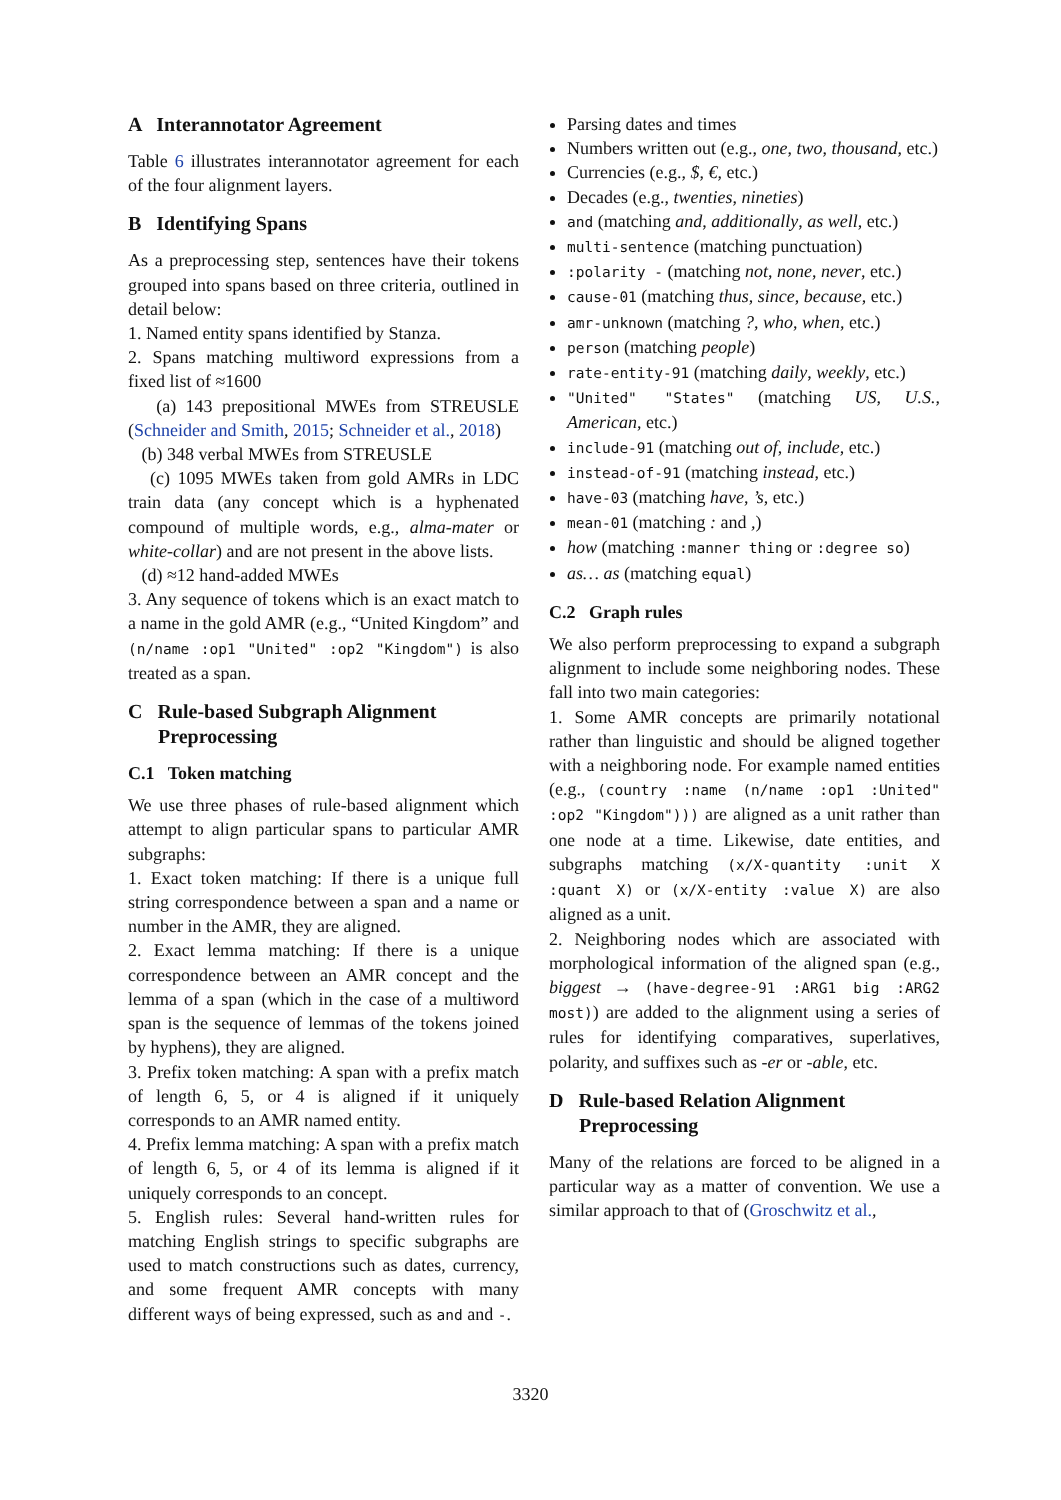A Interannotator Agreement
Table 6 illustrates interannotator agreement for each of the four alignment layers.
B Identifying Spans
As a preprocessing step, sentences have their tokens grouped into spans based on three criteria, outlined in detail below:
1. Named entity spans identified by Stanza.
2. Spans matching multiword expressions from a fixed list of ≈1600
(a) 143 prepositional MWEs from STREUSLE (Schneider and Smith, 2015; Schneider et al., 2018)
(b) 348 verbal MWEs from STREUSLE
(c) 1095 MWEs taken from gold AMRs in LDC train data (any concept which is a hyphenated compound of multiple words, e.g., alma-mater or white-collar) and are not present in the above lists.
(d) ≈12 hand-added MWEs
3. Any sequence of tokens which is an exact match to a name in the gold AMR (e.g., “United Kingdom” and (n/name :op1 "United" :op2 "Kingdom") is also treated as a span.
C Rule-based Subgraph Alignment
Preprocessing
C.1 Token matching
We use three phases of rule-based alignment which attempt to align particular spans to particular AMR subgraphs:
1. Exact token matching: If there is a unique full string correspondence between a span and a name or number in the AMR, they are aligned.
2. Exact lemma matching: If there is a unique correspondence between an AMR concept and the lemma of a span (which in the case of a multiword span is the sequence of lemmas of the tokens joined by hyphens), they are aligned.
3. Prefix token matching: A span with a prefix match of length 6, 5, or 4 is aligned if it uniquely corresponds to an AMR named entity.
4. Prefix lemma matching: A span with a prefix match of length 6, 5, or 4 of its lemma is aligned if it uniquely corresponds to an concept.
5. English rules: Several hand-written rules for matching English strings to specific subgraphs are used to match constructions such as dates, currency, and some frequent AMR concepts with many different ways of being expressed, such as and and -.
Parsing dates and times
Numbers written out (e.g., one, two, thousand, etc.)
Currencies (e.g., $, €, etc.)
Decades (e.g., twenties, nineties)
and (matching and, additionally, as well, etc.)
multi-sentence (matching punctuation)
:polarity - (matching not, none, never, etc.)
cause-01 (matching thus, since, because, etc.)
amr-unknown (matching ?, who, when, etc.)
person (matching people)
rate-entity-91 (matching daily, weekly, etc.)
"United" "States" (matching US, U.S., American, etc.)
include-91 (matching out of, include, etc.)
instead-of-91 (matching instead, etc.)
have-03 (matching have, ’s, etc.)
mean-01 (matching : and ,)
how (matching :manner thing or :degree so)
as… as (matching equal)
C.2 Graph rules
We also perform preprocessing to expand a subgraph alignment to include some neighboring nodes. These fall into two main categories:
1. Some AMR concepts are primarily notational rather than linguistic and should be aligned together with a neighboring node. For example named entities (e.g., (country :name (n/name :op1 :United" :op2 "Kingdom"))) are aligned as a unit rather than one node at a time. Likewise, date entities, and subgraphs matching (x/X-quantity :unit X :quant X) or (x/X-entity :value X) are also aligned as a unit.
2. Neighboring nodes which are associated with morphological information of the aligned span (e.g., biggest → (have-degree-91 :ARG1 big :ARG2 most)) are added to the alignment using a series of rules for identifying comparatives, superlatives, polarity, and suffixes such as -er or -able, etc.
D Rule-based Relation Alignment
Preprocessing
Many of the relations are forced to be aligned in a particular way as a matter of convention. We use a similar approach to that of (Groschwitz et al.,
3320